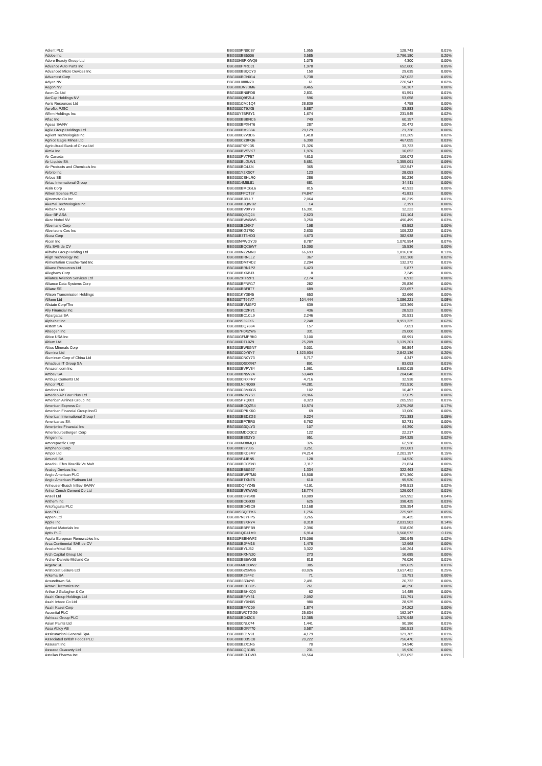| Adient PLC | BBG009PN0C87 | 1,955 | 128,743 | 0.01% |
| Adobe Inc | BBG000BB5006 | 3,585 | 2,796,180 | 0.20% |
| Adore Beauty Group Ltd | BBG00HBPXWQ9 | 1,075 | 4,300 | 0.00% |
| Advance Auto Parts Inc | BBG000F7RCJ1 | 1,978 | 652,600 | 0.05% |
| Advanced Micro Devices Inc | BBG000BBQCY0 | 150 | 29,635 | 0.00% |
| Advantest Corp | BBG000BGN014 | 5,738 | 747,022 | 0.05% |
| Adyen NV | BBG00L088N79 | 61 | 220,947 | 0.02% |
| Aegon NV | BBG000JN9DM6 | 8,465 | 58,167 | 0.00% |
| Aeon Co Ltd | BBG000BN0FD8 | 2,831 | 91,591 | 0.01% |
| AerCap Holdings NV | BBG000Q9FZL4 | 596 | 53,658 | 0.00% |
| Aeris Resources Ltd | BBG001CMJ1Q4 | 28,839 | 4,758 | 0.00% |
| Aeroflot PJSC | BBG000CT9JX5 | 5,887 | 33,883 | 0.00% |
| Affirm Holdings Inc | BBG00Y7BP8Y1 | 1,674 | 231,545 | 0.02% |
| Aflac Inc | BBG000BBBNC6 | 749 | 60,157 | 0.00% |
| Ageas SA/NV | BBG000BPXHT6 | 287 | 20,472 | 0.00% |
| Agile Group Holdings Ltd | BBG000BM9384 | 29,129 | 21,738 | 0.00% |
| Agilent Technologies Inc | BBG000C2V3D6 | 1,418 | 311,269 | 0.02% |
| Agnico Eagle Mines Ltd | BBG000CZ8PQ6 | 6,390 | 467,055 | 0.03% |
| Agricultural Bank of China Ltd | BBG000T9PJD5 | 71,326 | 33,723 | 0.00% |
| Aimia Inc | BBG000BVSVK7 | 1,976 | 10,652 | 0.00% |
| Air Canada | BBG000PV7F57 | 4,610 | 106,072 | 0.01% |
| Air Liquide SA | BBG000BLGLW1 | 5,651 | 1,355,091 | 0.09% |
| Air Products and Chemicals Inc | BBG000BC4JJ4 | 365 | 152,547 | 0.01% |
| Airbnb Inc | BBG001Y2XS07 | 123 | 28,053 | 0.00% |
| Airbus SE | BBG000CSHLR0 | 286 | 50,236 | 0.00% |
| Airtac International Group | BBG0014M8L81 | 681 | 34,511 | 0.00% |
| Aisin Corp | BBG000BMCGL6 | 815 | 42,933 | 0.00% |
| Aitken Spence PLC | BBG000FPCT37 | 74,847 | 41,831 | 0.00% |
| Ajinomoto Co Inc | BBG000BJ8LL7 | 2,064 | 86,219 | 0.01% |
| Akamai Technologies Inc | BBG000BJQWD2 | 14 | 2,191 | 0.00% |
| Akbank TAS | BBG000BV9XY9 | 16,391 | 12,223 | 0.00% |
| Aker BP ASA | BBG000QJ5Q24 | 2,623 | 111,104 | 0.01% |
| Akzo Nobel NV | BBG000BW45W5 | 3,250 | 490,499 | 0.03% |
| Albemarle Corp | BBG000BJ26K7 | 198 | 63,592 | 0.00% |
| Albertsons Cos Inc | BBG009KG1750 | 2,630 | 109,222 | 0.01% |
| Alcoa Corp | BBG00B3T3HD3 | 4,673 | 382,938 | 0.03% |
| Alcon Inc | BBG00NPWGYJ9 | 8,787 | 1,070,994 | 0.07% |
| Alfa SAB de CV | BBG000BQC6W7 | 15,390 | 15,536 | 0.00% |
| Alibaba Group Holding Ltd | BBG000NZ2MN0 | 66,693 | 1,816,016 | 0.13% |
| Align Technology Inc | BBG000BRNLL2 | 367 | 332,168 | 0.02% |
| Alimentation Couche-Tard Inc | BBG000DMT4D2 | 2,294 | 132,372 | 0.01% |
| Alkane Resources Ltd | BBG000BRN1P2 | 6,423 | 5,877 | 0.00% |
| Alleghany Corp | BBG000BX6BJ3 | 8 | 7,249 | 0.00% |
| Alliance Aviation Services Ltd | BBG0029TR2P1 | 2,174 | 8,913 | 0.00% |
| Alliance Data Systems Corp | BBG000BFNR17 | 282 | 25,836 | 0.00% |
| Allianz SE | BBG000BBF8T7 | 689 | 223,657 | 0.02% |
| Allison Transmission Holdings | BBG001KY3845 | 653 | 32,666 | 0.00% |
| Allkem Ltd | BBG000TT96V7 | 104,444 | 1,086,221 | 0.08% |
| Allstate Corp/The | BBG000BVMGF2 | 639 | 103,369 | 0.01% |
| Ally Financial Inc | BBG000BC2R71 | 436 | 28,523 | 0.00% |
| Alpargatas SA | BBG000BC1CL9 | 2,246 | 20,531 | 0.00% |
| Alphabet Inc | BBG009S39JX6 | 2,248 | 8,951,325 | 0.62% |
| Alstom SA | BBG000DQ7884 | 157 | 7,651 | 0.00% |
| Alteogen Inc | BBG007H0XZW6 | 331 | 29,006 | 0.00% |
| Altice USA Inc | BBG00GFMPRK0 | 3,100 | 68,991 | 0.00% |
| Altium Ltd | BBG000DTL0Z9 | 25,209 | 1,139,201 | 0.08% |
| Altius Minerals Corp | BBG000BW8GN7 | 3,001 | 56,894 | 0.00% |
| Alumina Ltd | BBG000C0Y6Y7 | 1,523,934 | 2,842,136 | 0.20% |
| Aluminum Corp of China Ltd | BBG000CN0Y73 | 5,717 | 4,347 | 0.00% |
| Amadeus IT Group SA | BBG000QSDXN7 | 891 | 83,093 | 0.01% |
| Amazon.com Inc | BBG000BVPV84 | 1,961 | 8,992,015 | 0.63% |
| Ambev SA | BBG000BN5VZ4 | 53,449 | 204,046 | 0.01% |
| Ambuja Cements Ltd | BBG000CRXFR7 | 4,716 | 32,938 | 0.00% |
| Amcor PLC | BBG00LNJRQ09 | 44,281 | 731,510 | 0.05% |
| Amdocs Ltd | BBG000C3MXG5 | 102 | 10,467 | 0.00% |
| Amedeo Air Four Plus Ltd | BBG008N0NYS1 | 70,966 | 37,679 | 0.00% |
| American Airlines Group Inc | BBG005P7Q881 | 8,323 | 205,593 | 0.01% |
| American Express Co | BBG000BCQZS4 | 10,574 | 2,379,298 | 0.17% |
| American Financial Group Inc/O | BBG000DPKKK0 | 69 | 13,060 | 0.00% |
| American International Group I | BBG000BBDZG3 | 9,224 | 721,383 | 0.05% |
| Americanas SA | BBG000BP7BR0 | 6,762 | 52,731 | 0.00% |
| Ameriprise Financial Inc | BBG000G3QLY3 | 107 | 44,390 | 0.00% |
| AmerisourceBergen Corp | BBG000MDCQC2 | 122 | 22,217 | 0.00% |
| Amgen Inc | BBG000BBS2Y0 | 951 | 294,325 | 0.02% |
| Amorepacific Corp | BBG000M38MQ3 | 326 | 62,938 | 0.00% |
| Amphenol Corp | BBG000B9YJ35 | 3,251 | 391,081 | 0.03% |
| Ampol Ltd | BBG000BKC8M7 | 74,214 | 2,201,197 | 0.15% |
| Amundi SA | BBG009F4JBN5 | 128 | 14,520 | 0.00% |
| Anadolu Efes Biracilik Ve Malt | BBG000BGCSN1 | 7,117 | 21,834 | 0.00% |
| Analog Devices Inc | BBG000BB6G37 | 1,334 | 322,463 | 0.02% |
| Anglo American PLC | BBG000BWF7M0 | 15,508 | 871,360 | 0.06% |
| Anglo American Platinum Ltd | BBG000BTXNT5 | 610 | 95,520 | 0.01% |
| Anheuser-Busch InBev SA/NV | BBG00DQ4YZ45 | 4,191 | 348,513 | 0.02% |
| Anhui Conch Cement Co Ltd | BBG000BVKWW0 | 18,774 | 129,004 | 0.01% |
| Ansell Ltd | BBG000D9RSX8 | 18,089 | 569,992 | 0.04% |
| Anthem Inc | BBG000BCG930 | 625 | 398,425 | 0.03% |
| Antofagasta PLC | BBG000BD4SC9 | 13,168 | 328,354 | 0.02% |
| Aon PLC | BBG00SSQFPK6 | 1,756 | 725,965 | 0.05% |
| Appen Ltd | BBG007NJYHP5 | 3,265 | 36,435 | 0.00% |
| Apple Inc | BBG000B9XRY4 | 8,318 | 2,031,503 | 0.14% |
| Applied Materials Inc | BBG000BBPFB9 | 2,396 | 518,626 | 0.04% |
| Aptiv PLC | BBG001QD41M9 | 6,914 | 1,568,572 | 0.11% |
| Aquila European Renewables Inc | BBG00PBBHWF2 | 176,096 | 280,945 | 0.02% |
| Arca Continental SAB de CV | BBG000BJPM18 | 1,478 | 12,968 | 0.00% |
| ArcelorMittal SA | BBG000BYLJ52 | 3,322 | 146,264 | 0.01% |
| Arch Capital Group Ltd | BBG000HXNN20 | 273 | 16,685 | 0.00% |
| Archer-Daniels-Midland Co | BBG000BB6WG8 | 818 | 76,026 | 0.01% |
| Argenx SE | BBG006MF2DW2 | 385 | 189,639 | 0.01% |
| Aristocrat Leisure Ltd | BBG000G2SMB6 | 83,026 | 3,617,432 | 0.25% |
| Arkema SA | BBG000KJS442 | 71 | 13,791 | 0.00% |
| Aroundtown SA | BBG00B6S34Y8 | 2,491 | 20,732 | 0.00% |
| Arrow Electronics Inc | BBG000BCD3D5 | 261 | 48,290 | 0.00% |
| Arthur J Gallagher & Co | BBG000BBHXQ3 | 62 | 14,485 | 0.00% |
| Asahi Group Holdings Ltd | BBG000BFVY31 | 2,092 | 111,791 | 0.01% |
| Asahi Intecc Co Ltd | BBG000BYXN05 | 980 | 28,925 | 0.00% |
| Asahi Kasei Corp | BBG000BFYC09 | 1,874 | 24,202 | 0.00% |
| Ascential PLC | BBG00BWCTGG9 | 25,634 | 192,167 | 0.01% |
| Ashtead Group PLC | BBG000BD42C6 | 12,385 | 1,370,948 | 0.10% |
| Asian Paints Ltd | BBG000CNL074 | 1,441 | 90,186 | 0.01% |
| Assa Abloy AB | BBG000BGRY70 | 3,587 | 150,513 | 0.01% |
| Assicurazioni Generali SpA | BBG000BC1V91 | 4,179 | 121,765 | 0.01% |
| Associated British Foods PLC | BBG000BD3SC0 | 20,222 | 756,470 | 0.05% |
| Assurant Inc | BBG000BZX1N5 | 70 | 14,940 | 0.00% |
| Assured Guaranty Ltd | BBG000CQB185 | 231 | 15,930 | 0.00% |
| Astellas Pharma Inc | BBG000BCLDW3 | 60,564 | 1,353,092 | 0.09% |